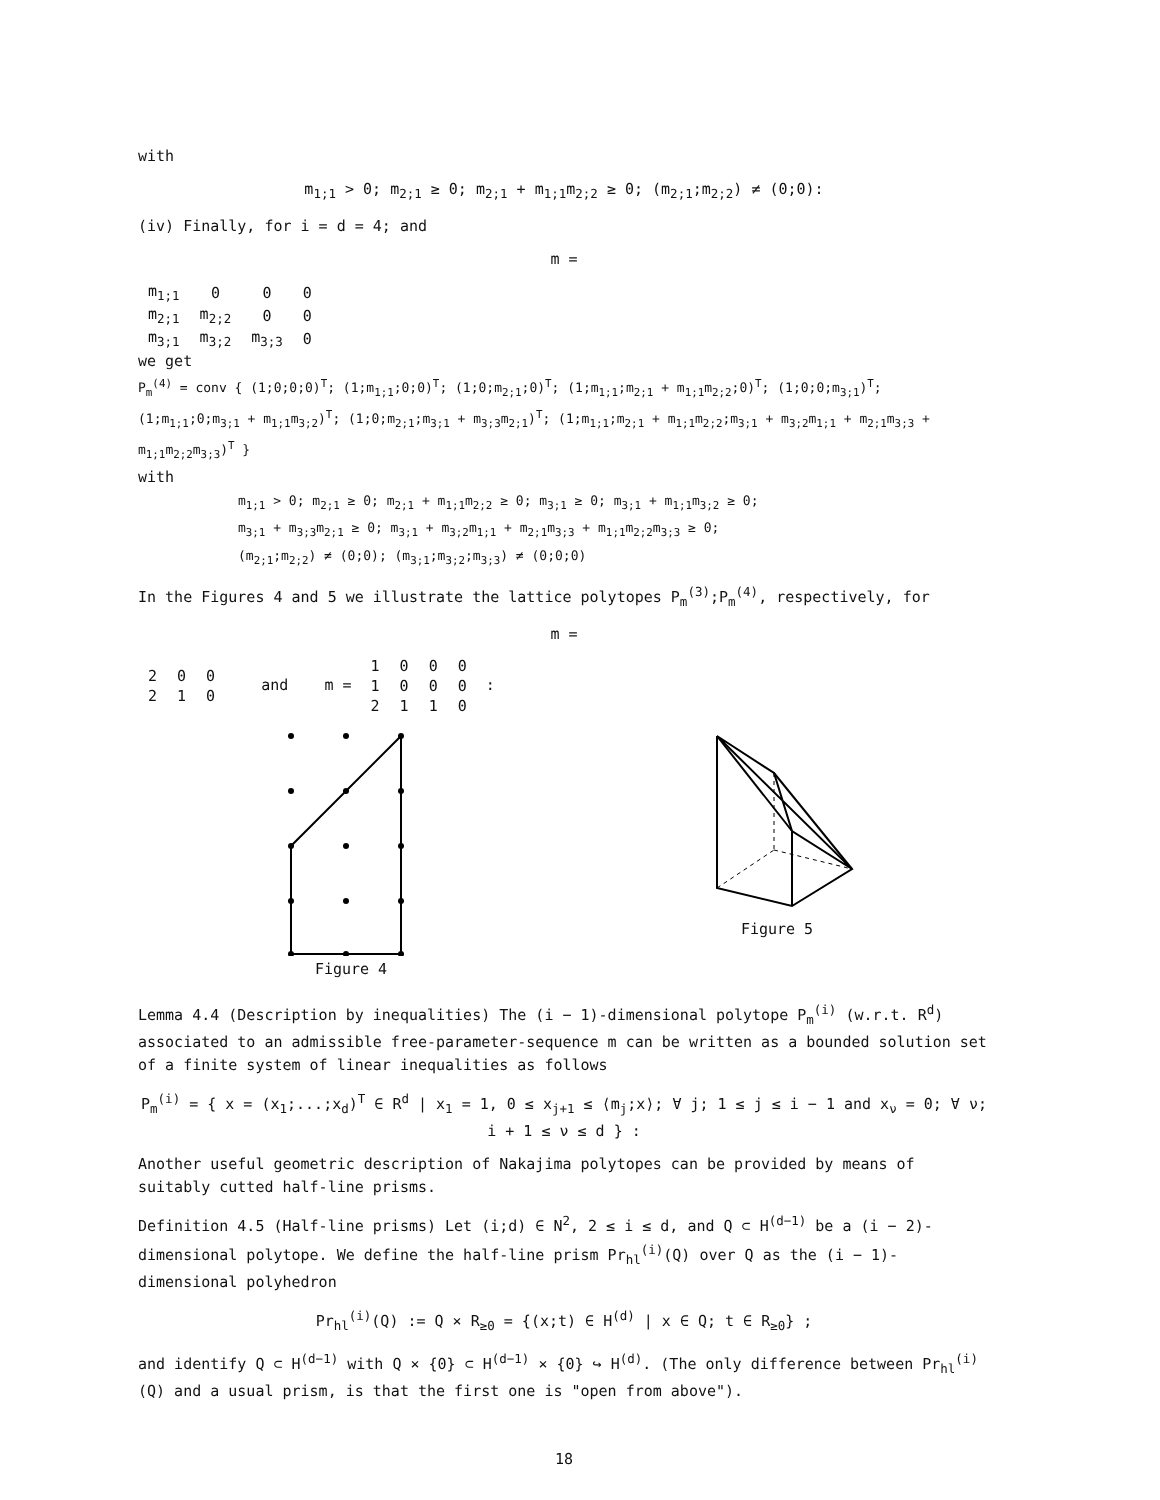with
m<sub>1;1</sub> > 0; m<sub>2;1</sub> ≥ 0; m<sub>2;1</sub> + m<sub>1;1</sub>m<sub>2;2</sub> ≥ 0; (m<sub>2;1</sub>;m<sub>2;2</sub>) ≠ (0;0):
(iv) Finally, for i = d = 4; and
m =
| m<sub>1;1</sub> | 0 | 0 | 0 |
| m<sub>2;1</sub> | m<sub>2;2</sub> | 0 | 0 |
| m<sub>3;1</sub> | m<sub>3;2</sub> | m<sub>3;3</sub> | 0 |
we get
P<sub>m</sub><sup>(4)</sup> = conv { (1;0;0;0)<sup>T</sup>; (1;m<sub>1;1</sub>;0;0)<sup>T</sup>; (1;0;m<sub>2;1</sub>;0)<sup>T</sup>; (1;m<sub>1;1</sub>;m<sub>2;1</sub> + m<sub>1;1</sub>m<sub>2;2</sub>;0)<sup>T</sup>; (1;0;0;m<sub>3;1</sub>)<sup>T</sup>; (1;m<sub>1;1</sub>;0;m<sub>3;1</sub> + m<sub>1;1</sub>m<sub>3;2</sub>)<sup>T</sup>; (1;0;m<sub>2;1</sub>;m<sub>3;1</sub> + m<sub>3;3</sub>m<sub>2;1</sub>)<sup>T</sup>; (1;m<sub>1;1</sub>;m<sub>2;1</sub> + m<sub>1;1</sub>m<sub>2;2</sub>;m<sub>3;1</sub> + m<sub>3;2</sub>m<sub>1;1</sub> + m<sub>2;1</sub>m<sub>3;3</sub> + m<sub>1;1</sub>m<sub>2;2</sub>m<sub>3;3</sub>)<sup>T</sup> }
with
m<sub>1;1</sub> > 0; m<sub>2;1</sub> ≥ 0; m<sub>2;1</sub> + m<sub>1;1</sub>m<sub>2;2</sub> ≥ 0; m<sub>3;1</sub> ≥ 0; m<sub>3;1</sub> + m<sub>1;1</sub>m<sub>3;2</sub> ≥ 0;
m<sub>3;1</sub> + m<sub>3;3</sub>m<sub>2;1</sub> ≥ 0; m<sub>3;1</sub> + m<sub>3;2</sub>m<sub>1;1</sub> + m<sub>2;1</sub>m<sub>3;3</sub> + m<sub>1;1</sub>m<sub>2;2</sub>m<sub>3;3</sub> ≥ 0;
(m<sub>2;1</sub>;m<sub>2;2</sub>) ≠ (0;0); (m<sub>3;1</sub>;m<sub>3;2</sub>;m<sub>3;3</sub>) ≠ (0;0;0)
In the Figures 4 and 5 we illustrate the lattice polytopes P<sub>m</sub><sup>(3)</sup>;P<sub>m</sub><sup>(4)</sup>, respectively, for
m =
| 2 | 0 | 0 |
| 2 | 1 | 0 |
and m =
| 1 | 0 | 0 | 0 |
| 1 | 0 | 0 | 0 |
| 2 | 1 | 1 | 0 |
:
Figure 4 Figure 5
Lemma 4.4 (Description by inequalities) The (i − 1)-dimensional polytope P<sub>m</sub><sup>(i)</sup> (w.r.t. R<sup>d</sup>) associated to an admissible free-parameter-sequence m can be written as a bounded solution set of a finite system of linear inequalities as follows
P<sub>m</sub><sup>(i)</sup> = { x = (x<sub>1</sub>;...;x<sub>d</sub>)<sup>T</sup> ∈ R<sup>d</sup> | x<sub>1</sub> = 1, 0 ≤ x<sub>j+1</sub> ≤ ⟨m<sub>j</sub>;x⟩; ∀ j; 1 ≤ j ≤ i − 1 and x<sub>ν</sub> = 0; ∀ ν; i + 1 ≤ ν ≤ d } :
Another useful geometric description of Nakajima polytopes can be provided by means of suitably cutted half-line prisms.
Definition 4.5 (Half-line prisms) Let (i;d) ∈ N<sup>2</sup>, 2 ≤ i ≤ d, and Q ⊂ H<sup>(d−1)</sup> be a (i − 2)-dimensional polytope. We define the half-line prism Pr<sub>hl</sub><sup>(i)</sup>(Q) over Q as the (i − 1)-dimensional polyhedron
Pr<sub>hl</sub><sup>(i)</sup>(Q) := Q × R<sub>≥0</sub> = {(x;t) ∈ H<sup>(d)</sup> | x ∈ Q; t ∈ R<sub>≥0</sub>} ;
and identify Q ⊂ H<sup>(d−1)</sup> with Q × {0} ⊂ H<sup>(d−1)</sup> × {0} ↪ H<sup>(d)</sup>. (The only difference between Pr<sub>hl</sub><sup>(i)</sup>(Q) and a usual prism, is that the first one is "open from above").
18